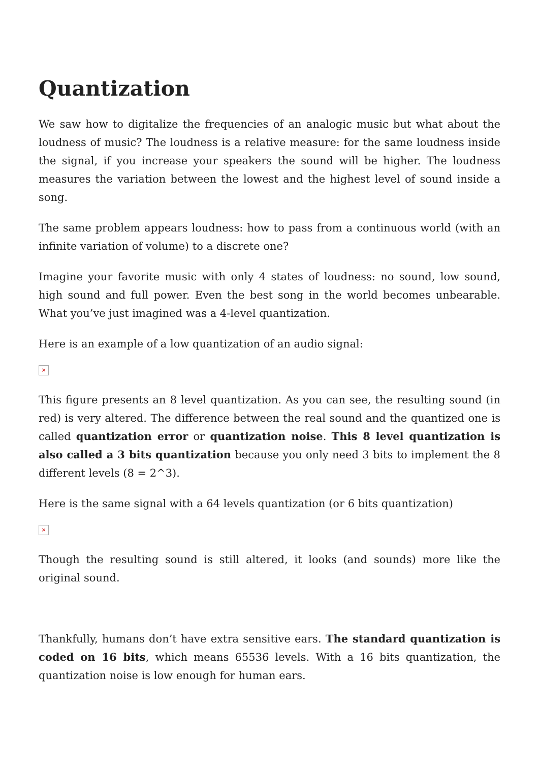Quantization
We saw how to digitalize the frequencies of an analogic music but what about the loudness of music? The loudness is a relative measure: for the same loudness inside the signal, if you increase your speakers the sound will be higher. The loudness measures the variation between the lowest and the highest level of sound inside a song.
The same problem appears loudness: how to pass from a continuous world (with an infinite variation of volume) to a discrete one?
Imagine your favorite music with only 4 states of loudness: no sound, low sound, high sound and full power. Even the best song in the world becomes unbearable. What you’ve just imagined was a 4-level quantization.
Here is an example of a low quantization of an audio signal:
×
This figure presents an 8 level quantization. As you can see, the resulting sound (in red) is very altered. The difference between the real sound and the quantized one is called quantization error or quantization noise. This 8 level quantization is also called a 3 bits quantization because you only need 3 bits to implement the 8 different levels (8 = 2^3).
Here is the same signal with a 64 levels quantization (or 6 bits quantization)
×
Though the resulting sound is still altered, it looks (and sounds) more like the original sound.
Thankfully, humans don’t have extra sensitive ears. The standard quantization is coded on 16 bits, which means 65536 levels. With a 16 bits quantization, the quantization noise is low enough for human ears.